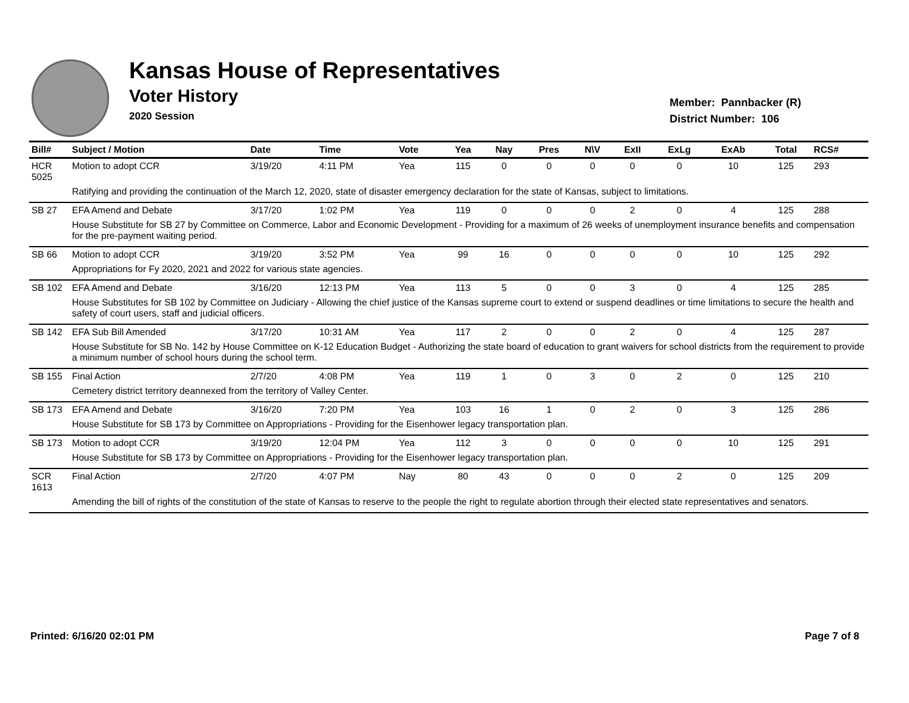Kansas House of Representatives
Voter History
2020 Session
Member: Pannbacker (R)
District Number: 106
| Bill# | Subject / Motion | Date | Time | Vote | Yea | Nay | Pres | N\V | ExII | ExLg | ExAb | Total | RCS# |
| --- | --- | --- | --- | --- | --- | --- | --- | --- | --- | --- | --- | --- | --- |
| HCR 5025 | Motion to adopt CCR | 3/19/20 | 4:11 PM | Yea | 115 | 0 | 0 | 0 | 0 | 0 | 10 | 125 | 293 |
| | Ratifying and providing the continuation of the March 12, 2020, state of disaster emergency declaration for the state of Kansas, subject to limitations. | | | | | | | | | | | | |
| SB 27 | EFA Amend and Debate | 3/17/20 | 1:02 PM | Yea | 119 | 0 | 0 | 0 | 2 | 0 | 4 | 125 | 288 |
| | House Substitute for SB 27 by Committee on Commerce, Labor and Economic Development - Providing for a maximum of 26 weeks of unemployment insurance benefits and compensation for the pre-payment waiting period. | | | | | | | | | | | | |
| SB 66 | Motion to adopt CCR | 3/19/20 | 3:52 PM | Yea | 99 | 16 | 0 | 0 | 0 | 0 | 10 | 125 | 292 |
| | Appropriations for Fy 2020, 2021 and 2022 for various state agencies. | | | | | | | | | | | | |
| SB 102 | EFA Amend and Debate | 3/16/20 | 12:13 PM | Yea | 113 | 5 | 0 | 0 | 3 | 0 | 4 | 125 | 285 |
| | House Substitutes for SB 102 by Committee on Judiciary - Allowing the chief justice of the Kansas supreme court to extend or suspend deadlines or time limitations to secure the health and safety of court users, staff and judicial officers. | | | | | | | | | | | | |
| SB 142 | EFA Sub Bill Amended | 3/17/20 | 10:31 AM | Yea | 117 | 2 | 0 | 0 | 2 | 0 | 4 | 125 | 287 |
| | House Substitute for SB No. 142 by House Committee on K-12 Education Budget - Authorizing the state board of education to grant waivers for school districts from the requirement to provide a minimum number of school hours during the school term. | | | | | | | | | | | | |
| SB 155 | Final Action | 2/7/20 | 4:08 PM | Yea | 119 | 1 | 0 | 3 | 0 | 2 | 0 | 125 | 210 |
| | Cemetery district territory deannexed from the territory of Valley Center. | | | | | | | | | | | | |
| SB 173 | EFA Amend and Debate | 3/16/20 | 7:20 PM | Yea | 103 | 16 | 1 | 0 | 2 | 0 | 3 | 125 | 286 |
| | House Substitute for SB 173 by Committee on Appropriations - Providing for the Eisenhower legacy transportation plan. | | | | | | | | | | | | |
| SB 173 | Motion to adopt CCR | 3/19/20 | 12:04 PM | Yea | 112 | 3 | 0 | 0 | 0 | 0 | 10 | 125 | 291 |
| | House Substitute for SB 173 by Committee on Appropriations - Providing for the Eisenhower legacy transportation plan. | | | | | | | | | | | | |
| SCR 1613 | Final Action | 2/7/20 | 4:07 PM | Nay | 80 | 43 | 0 | 0 | 0 | 2 | 0 | 125 | 209 |
| | Amending the bill of rights of the constitution of the state of Kansas to reserve to the people the right to regulate abortion through their elected state representatives and senators. | | | | | | | | | | | | |
Printed: 6/16/20 02:01 PM Page 7 of 8